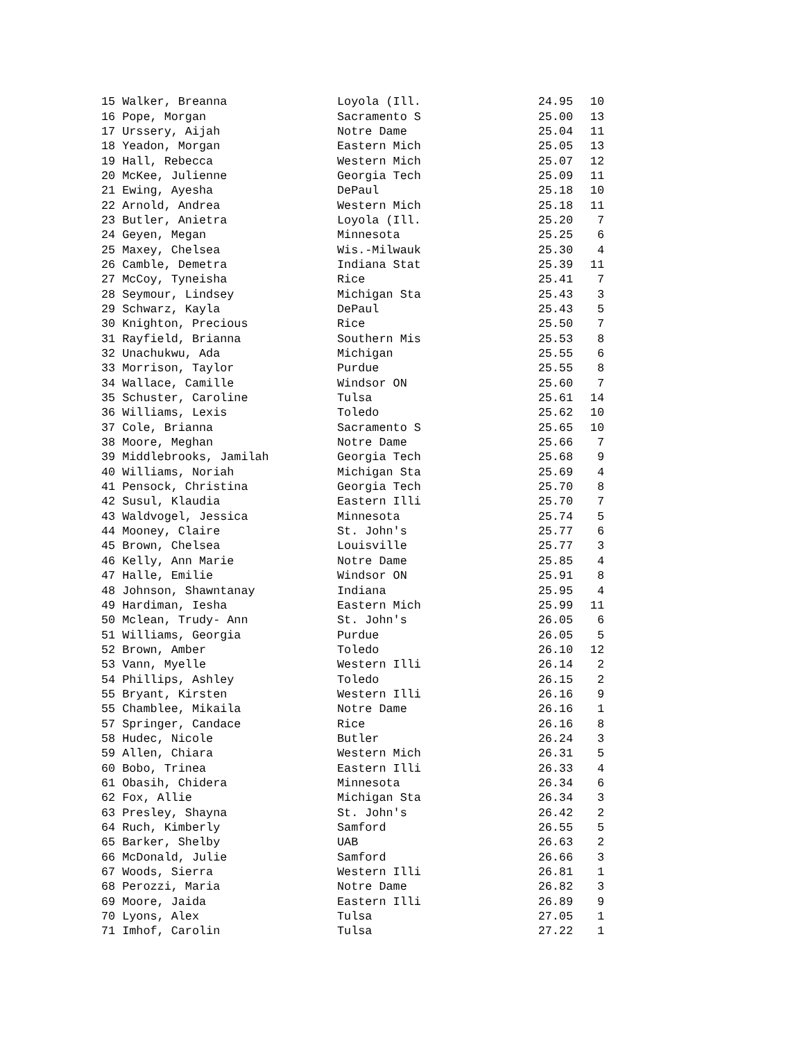| 15 Walker, Breanna | Loyola (Ill. | 24.95 | 10 |
| 16 Pope, Morgan | Sacramento S | 25.00 | 13 |
| 17 Urssery, Aijah | Notre Dame | 25.04 | 11 |
| 18 Yeadon, Morgan | Eastern Mich | 25.05 | 13 |
| 19 Hall, Rebecca | Western Mich | 25.07 | 12 |
| 20 McKee, Julienne | Georgia Tech | 25.09 | 11 |
| 21 Ewing, Ayesha | DePaul | 25.18 | 10 |
| 22 Arnold, Andrea | Western Mich | 25.18 | 11 |
| 23 Butler, Anietra | Loyola (Ill. | 25.20 | 7 |
| 24 Geyen, Megan | Minnesota | 25.25 | 6 |
| 25 Maxey, Chelsea | Wis.-Milwauk | 25.30 | 4 |
| 26 Camble, Demetra | Indiana Stat | 25.39 | 11 |
| 27 McCoy, Tyneisha | Rice | 25.41 | 7 |
| 28 Seymour, Lindsey | Michigan Sta | 25.43 | 3 |
| 29 Schwarz, Kayla | DePaul | 25.43 | 5 |
| 30 Knighton, Precious | Rice | 25.50 | 7 |
| 31 Rayfield, Brianna | Southern Mis | 25.53 | 8 |
| 32 Unachukwu, Ada | Michigan | 25.55 | 6 |
| 33 Morrison, Taylor | Purdue | 25.55 | 8 |
| 34 Wallace, Camille | Windsor ON | 25.60 | 7 |
| 35 Schuster, Caroline | Tulsa | 25.61 | 14 |
| 36 Williams, Lexis | Toledo | 25.62 | 10 |
| 37 Cole, Brianna | Sacramento S | 25.65 | 10 |
| 38 Moore, Meghan | Notre Dame | 25.66 | 7 |
| 39 Middlebrooks, Jamilah | Georgia Tech | 25.68 | 9 |
| 40 Williams, Noriah | Michigan Sta | 25.69 | 4 |
| 41 Pensock, Christina | Georgia Tech | 25.70 | 8 |
| 42 Susul, Klaudia | Eastern Illi | 25.70 | 7 |
| 43 Waldvogel, Jessica | Minnesota | 25.74 | 5 |
| 44 Mooney, Claire | St. John's | 25.77 | 6 |
| 45 Brown, Chelsea | Louisville | 25.77 | 3 |
| 46 Kelly, Ann Marie | Notre Dame | 25.85 | 4 |
| 47 Halle, Emilie | Windsor ON | 25.91 | 8 |
| 48 Johnson, Shawntanay | Indiana | 25.95 | 4 |
| 49 Hardiman, Iesha | Eastern Mich | 25.99 | 11 |
| 50 Mclean, Trudy- Ann | St. John's | 26.05 | 6 |
| 51 Williams, Georgia | Purdue | 26.05 | 5 |
| 52 Brown, Amber | Toledo | 26.10 | 12 |
| 53 Vann, Myelle | Western Illi | 26.14 | 2 |
| 54 Phillips, Ashley | Toledo | 26.15 | 2 |
| 55 Bryant, Kirsten | Western Illi | 26.16 | 9 |
| 55 Chamblee, Mikaila | Notre Dame | 26.16 | 1 |
| 57 Springer, Candace | Rice | 26.16 | 8 |
| 58 Hudec, Nicole | Butler | 26.24 | 3 |
| 59 Allen, Chiara | Western Mich | 26.31 | 5 |
| 60 Bobo, Trinea | Eastern Illi | 26.33 | 4 |
| 61 Obasih, Chidera | Minnesota | 26.34 | 6 |
| 62 Fox, Allie | Michigan Sta | 26.34 | 3 |
| 63 Presley, Shayna | St. John's | 26.42 | 2 |
| 64 Ruch, Kimberly | Samford | 26.55 | 5 |
| 65 Barker, Shelby | UAB | 26.63 | 2 |
| 66 McDonald, Julie | Samford | 26.66 | 3 |
| 67 Woods, Sierra | Western Illi | 26.81 | 1 |
| 68 Perozzi, Maria | Notre Dame | 26.82 | 3 |
| 69 Moore, Jaida | Eastern Illi | 26.89 | 9 |
| 70 Lyons, Alex | Tulsa | 27.05 | 1 |
| 71 Imhof, Carolin | Tulsa | 27.22 | 1 |